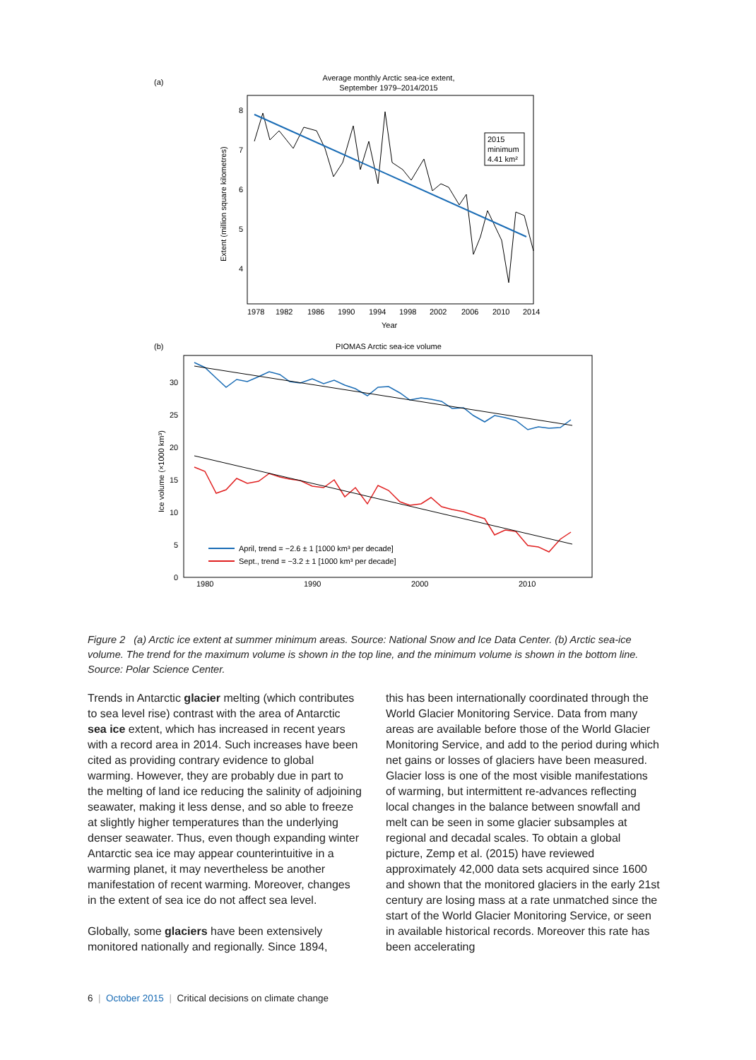(a)
Average monthly Arctic sea-ice extent,
September 1979–2014/2015
8
7
6
5
4
Extent (million square kilometres)
1978
1982
1986
1990
1994
1998
2002
2006
2010
2014
Year
2015
minimum
4.41 km²
(b)
PIOMAS Arctic sea-ice volume
30
25
20
15
10
5
0
Ice volume (×1000 km³)
1980
1990
2000
2010
April, trend = −2.6 ± 1 [1000 km³ per decade]
Sept., trend = −3.2 ± 1 [1000 km³ per decade]
Figure 2 (a) Arctic ice extent at summer minimum areas. Source: National Snow and Ice Data Center. (b) Arctic sea-ice volume. The trend for the maximum volume is shown in the top line, and the minimum volume is shown in the bottom line. Source: Polar Science Center.
Trends in Antarctic glacier melting (which contributes to sea level rise) contrast with the area of Antarctic sea ice extent, which has increased in recent years with a record area in 2014. Such increases have been cited as providing contrary evidence to global warming. However, they are probably due in part to the melting of land ice reducing the salinity of adjoining seawater, making it less dense, and so able to freeze at slightly higher temperatures than the underlying denser seawater. Thus, even though expanding winter Antarctic sea ice may appear counterintuitive in a warming planet, it may nevertheless be another manifestation of recent warming. Moreover, changes in the extent of sea ice do not affect sea level.
Globally, some glaciers have been extensively monitored nationally and regionally. Since 1894,
this has been internationally coordinated through the World Glacier Monitoring Service. Data from many areas are available before those of the World Glacier Monitoring Service, and add to the period during which net gains or losses of glaciers have been measured. Glacier loss is one of the most visible manifestations of warming, but intermittent re-advances reflecting local changes in the balance between snowfall and melt can be seen in some glacier subsamples at regional and decadal scales. To obtain a global picture, Zemp et al. (2015) have reviewed approximately 42,000 data sets acquired since 1600 and shown that the monitored glaciers in the early 21st century are losing mass at a rate unmatched since the start of the World Glacier Monitoring Service, or seen in available historical records. Moreover this rate has been accelerating
6 | October 2015 | Critical decisions on climate change